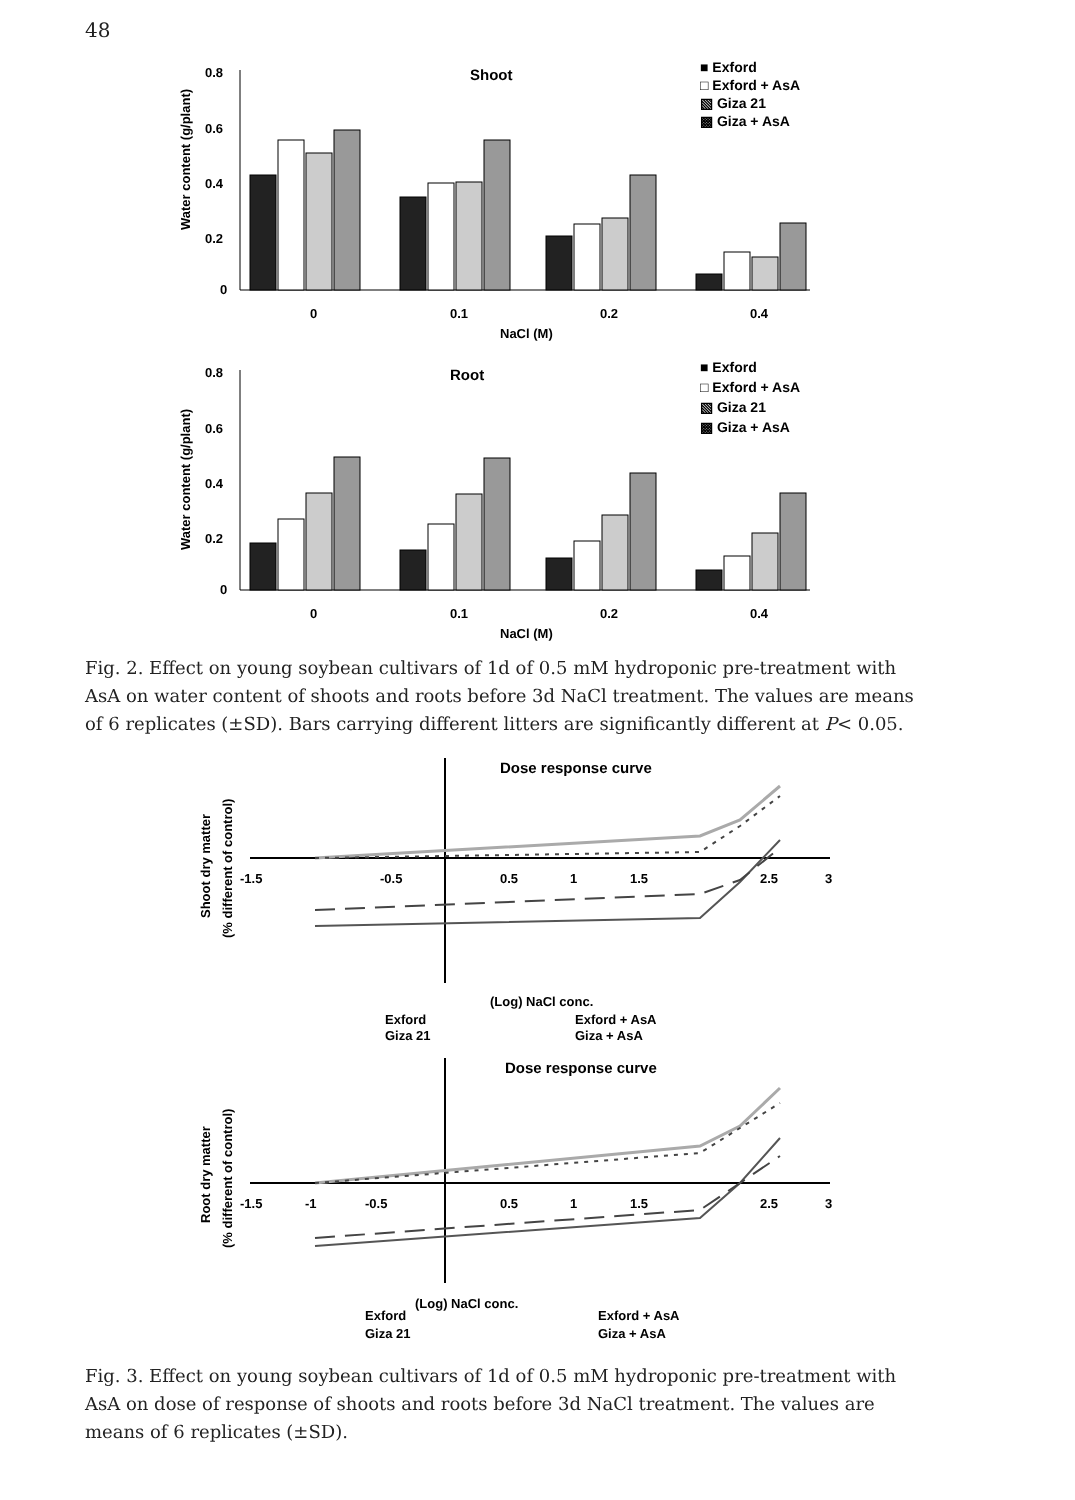48
Shoot
Water content (g/plant)
0.8
0.6
0.4
0.2
0
0
0.1
0.2
0.4
NaCl (M)
■ Exford
□ Exford + AsA
▧ Giza 21
▩ Giza + AsA
Root
Water content (g/plant)
0.8
0.6
0.4
0.2
0
0
0.1
0.2
0.4
NaCl (M)
■ Exford
□ Exford + AsA
▧ Giza 21
▩ Giza + AsA
Fig. 2. Effect on young soybean cultivars of 1d of 0.5 mM hydroponic pre-treatment with AsA on water content of shoots and roots before 3d NaCl treatment. The values are means of 6 replicates (±SD). Bars carrying different litters are significantly different at P< 0.05.
Dose response curve
Shoot dry matter
(% different of control)
-1.5
-0.5
0.5
1
1.5
2.5
3
(Log) NaCl conc.
Exford
Giza 21
Exford + AsA
Giza + AsA
Dose response curve
Root dry matter
(% different of control)
-1.5
-1
-0.5
0.5
1
1.5
2.5
3
(Log) NaCl conc.
Exford
Giza 21
Exford + AsA
Giza + AsA
Fig. 3. Effect on young soybean cultivars of 1d of 0.5 mM hydroponic pre-treatment with AsA on dose of response of shoots and roots before 3d NaCl treatment. The values are means of 6 replicates (±SD).